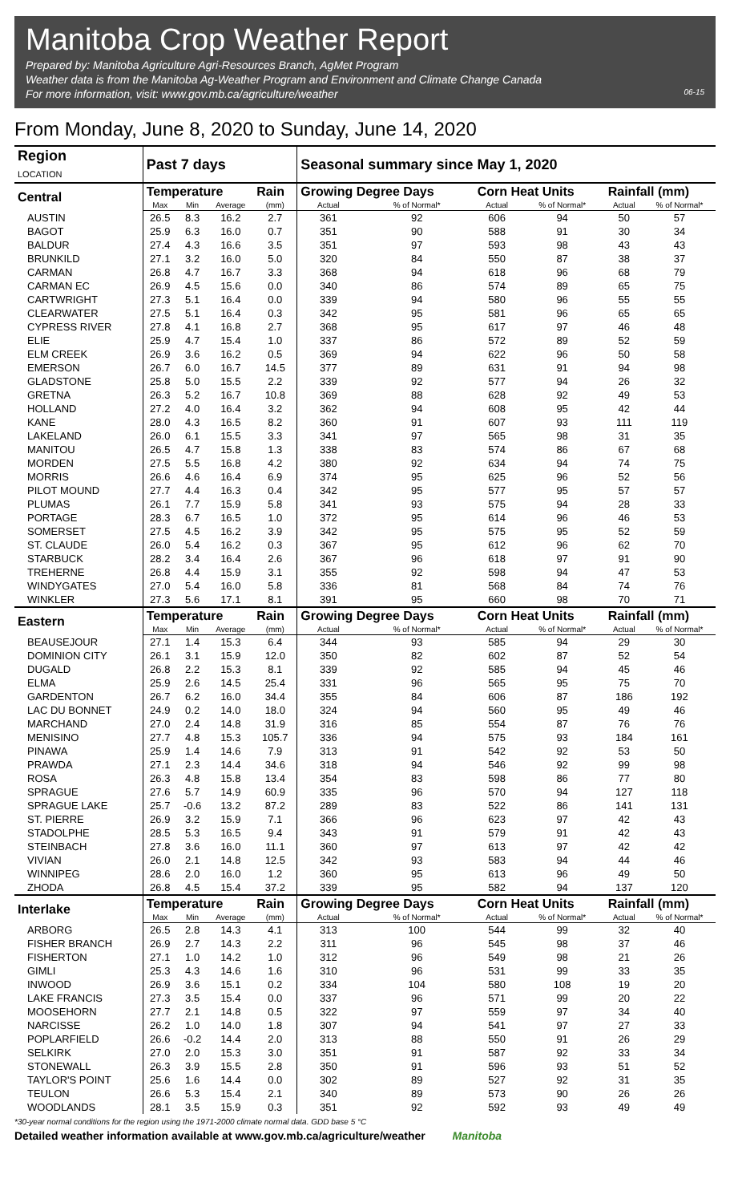Manitoba Crop Weather Report
Prepared by: Manitoba Agriculture Agri-Resources Branch, AgMet Program
Weather data is from the Manitoba Ag-Weather Program and Environment and Climate Change Canada
For more information, visit: www.gov.mb.ca/agriculture/weather 06-15
From Monday, June 8, 2020 to Sunday, June 14, 2020
| Region LOCATION | Past 7 days | | | | Seasonal summary since May 1, 2020 | | | | | |
| --- | --- | --- | --- | --- | --- | --- | --- | --- | --- | --- |
| Central | Temperature | | | Rain | Growing Degree Days | | Corn Heat Units | | Rainfall (mm) | |
| | Max | Min | Average | (mm) | Actual | % of Normal* | Actual | % of Normal* | Actual | % of Normal* |
| AUSTIN | 26.5 | 8.3 | 16.2 | 2.7 | 361 | 92 | 606 | 94 | 50 | 57 |
| BAGOT | 25.9 | 6.3 | 16.0 | 0.7 | 351 | 90 | 588 | 91 | 30 | 34 |
| BALDUR | 27.4 | 4.3 | 16.6 | 3.5 | 351 | 97 | 593 | 98 | 43 | 43 |
| BRUNKILD | 27.1 | 3.2 | 16.0 | 5.0 | 320 | 84 | 550 | 87 | 38 | 37 |
| CARMAN | 26.8 | 4.7 | 16.7 | 3.3 | 368 | 94 | 618 | 96 | 68 | 79 |
| CARMAN EC | 26.9 | 4.5 | 15.6 | 0.0 | 340 | 86 | 574 | 89 | 65 | 75 |
| CARTWRIGHT | 27.3 | 5.1 | 16.4 | 0.0 | 339 | 94 | 580 | 96 | 55 | 55 |
| CLEARWATER | 27.5 | 5.1 | 16.4 | 0.3 | 342 | 95 | 581 | 96 | 65 | 65 |
| CYPRESS RIVER | 27.8 | 4.1 | 16.8 | 2.7 | 368 | 95 | 617 | 97 | 46 | 48 |
| ELIE | 25.9 | 4.7 | 15.4 | 1.0 | 337 | 86 | 572 | 89 | 52 | 59 |
| ELM CREEK | 26.9 | 3.6 | 16.2 | 0.5 | 369 | 94 | 622 | 96 | 50 | 58 |
| EMERSON | 26.7 | 6.0 | 16.7 | 14.5 | 377 | 89 | 631 | 91 | 94 | 98 |
| GLADSTONE | 25.8 | 5.0 | 15.5 | 2.2 | 339 | 92 | 577 | 94 | 26 | 32 |
| GRETNA | 26.3 | 5.2 | 16.7 | 10.8 | 369 | 88 | 628 | 92 | 49 | 53 |
| HOLLAND | 27.2 | 4.0 | 16.4 | 3.2 | 362 | 94 | 608 | 95 | 42 | 44 |
| KANE | 28.0 | 4.3 | 16.5 | 8.2 | 360 | 91 | 607 | 93 | 111 | 119 |
| LAKELAND | 26.0 | 6.1 | 15.5 | 3.3 | 341 | 97 | 565 | 98 | 31 | 35 |
| MANITOU | 26.5 | 4.7 | 15.8 | 1.3 | 338 | 83 | 574 | 86 | 67 | 68 |
| MORDEN | 27.5 | 5.5 | 16.8 | 4.2 | 380 | 92 | 634 | 94 | 74 | 75 |
| MORRIS | 26.6 | 4.6 | 16.4 | 6.9 | 374 | 95 | 625 | 96 | 52 | 56 |
| PILOT MOUND | 27.7 | 4.4 | 16.3 | 0.4 | 342 | 95 | 577 | 95 | 57 | 57 |
| PLUMAS | 26.1 | 7.7 | 15.9 | 5.8 | 341 | 93 | 575 | 94 | 28 | 33 |
| PORTAGE | 28.3 | 6.7 | 16.5 | 1.0 | 372 | 95 | 614 | 96 | 46 | 53 |
| SOMERSET | 27.5 | 4.5 | 16.2 | 3.9 | 342 | 95 | 575 | 95 | 52 | 59 |
| ST. CLAUDE | 26.0 | 5.4 | 16.2 | 0.3 | 367 | 95 | 612 | 96 | 62 | 70 |
| STARBUCK | 28.2 | 3.4 | 16.4 | 2.6 | 367 | 96 | 618 | 97 | 91 | 90 |
| TREHERNE | 26.8 | 4.4 | 15.9 | 3.1 | 355 | 92 | 598 | 94 | 47 | 53 |
| WINDYGATES | 27.0 | 5.4 | 16.0 | 5.8 | 336 | 81 | 568 | 84 | 74 | 76 |
| WINKLER | 27.3 | 5.6 | 17.1 | 8.1 | 391 | 95 | 660 | 98 | 70 | 71 |
| Eastern | Temperature | | | Rain | Growing Degree Days | | Corn Heat Units | | Rainfall (mm) | |
| | Max | Min | Average | (mm) | Actual | % of Normal* | Actual | % of Normal* | Actual | % of Normal* |
| BEAUSEJOUR | 27.1 | 1.4 | 15.3 | 6.4 | 344 | 93 | 585 | 94 | 29 | 30 |
| DOMINION CITY | 26.1 | 3.1 | 15.9 | 12.0 | 350 | 82 | 602 | 87 | 52 | 54 |
| DUGALD | 26.8 | 2.2 | 15.3 | 8.1 | 339 | 92 | 585 | 94 | 45 | 46 |
| ELMA | 25.9 | 2.6 | 14.5 | 25.4 | 331 | 96 | 565 | 95 | 75 | 70 |
| GARDENTON | 26.7 | 6.2 | 16.0 | 34.4 | 355 | 84 | 606 | 87 | 186 | 192 |
| LAC DU BONNET | 24.9 | 0.2 | 14.0 | 18.0 | 324 | 94 | 560 | 95 | 49 | 46 |
| MARCHAND | 27.0 | 2.4 | 14.8 | 31.9 | 316 | 85 | 554 | 87 | 76 | 76 |
| MENISINO | 27.7 | 4.8 | 15.3 | 105.7 | 336 | 94 | 575 | 93 | 184 | 161 |
| PINAWA | 25.9 | 1.4 | 14.6 | 7.9 | 313 | 91 | 542 | 92 | 53 | 50 |
| PRAWDA | 27.1 | 2.3 | 14.4 | 34.6 | 318 | 94 | 546 | 92 | 99 | 98 |
| ROSA | 26.3 | 4.8 | 15.8 | 13.4 | 354 | 83 | 598 | 86 | 77 | 80 |
| SPRAGUE | 27.6 | 5.7 | 14.9 | 60.9 | 335 | 96 | 570 | 94 | 127 | 118 |
| SPRAGUE LAKE | 25.7 | -0.6 | 13.2 | 87.2 | 289 | 83 | 522 | 86 | 141 | 131 |
| ST. PIERRE | 26.9 | 3.2 | 15.9 | 7.1 | 366 | 96 | 623 | 97 | 42 | 43 |
| STADOLPHE | 28.5 | 5.3 | 16.5 | 9.4 | 343 | 91 | 579 | 91 | 42 | 43 |
| STEINBACH | 27.8 | 3.6 | 16.0 | 11.1 | 360 | 97 | 613 | 97 | 42 | 42 |
| VIVIAN | 26.0 | 2.1 | 14.8 | 12.5 | 342 | 93 | 583 | 94 | 44 | 46 |
| WINNIPEG | 28.6 | 2.0 | 16.0 | 1.2 | 360 | 95 | 613 | 96 | 49 | 50 |
| ZHODA | 26.8 | 4.5 | 15.4 | 37.2 | 339 | 95 | 582 | 94 | 137 | 120 |
| Interlake | Temperature | | | Rain | Growing Degree Days | | Corn Heat Units | | Rainfall (mm) | |
| | Max | Min | Average | (mm) | Actual | % of Normal* | Actual | % of Normal* | Actual | % of Normal* |
| ARBORG | 26.5 | 2.8 | 14.3 | 4.1 | 313 | 100 | 544 | 99 | 32 | 40 |
| FISHER BRANCH | 26.9 | 2.7 | 14.3 | 2.2 | 311 | 96 | 545 | 98 | 37 | 46 |
| FISHERTON | 27.1 | 1.0 | 14.2 | 1.0 | 312 | 96 | 549 | 98 | 21 | 26 |
| GIMLI | 25.3 | 4.3 | 14.6 | 1.6 | 310 | 96 | 531 | 99 | 33 | 35 |
| INWOOD | 26.9 | 3.6 | 15.1 | 0.2 | 334 | 104 | 580 | 108 | 19 | 20 |
| LAKE FRANCIS | 27.3 | 3.5 | 15.4 | 0.0 | 337 | 96 | 571 | 99 | 20 | 22 |
| MOOSEHORN | 27.7 | 2.1 | 14.8 | 0.5 | 322 | 97 | 559 | 97 | 34 | 40 |
| NARCISSE | 26.2 | 1.0 | 14.0 | 1.8 | 307 | 94 | 541 | 97 | 27 | 33 |
| POPLARFIELD | 26.6 | -0.2 | 14.4 | 2.0 | 313 | 88 | 550 | 91 | 26 | 29 |
| SELKIRK | 27.0 | 2.0 | 15.3 | 3.0 | 351 | 91 | 587 | 92 | 33 | 34 |
| STONEWALL | 26.3 | 3.9 | 15.5 | 2.8 | 350 | 91 | 596 | 93 | 51 | 52 |
| TAYLOR'S POINT | 25.6 | 1.6 | 14.4 | 0.0 | 302 | 89 | 527 | 92 | 31 | 35 |
| TEULON | 26.6 | 5.3 | 15.4 | 2.1 | 340 | 89 | 573 | 90 | 26 | 26 |
| WOODLANDS | 28.1 | 3.5 | 15.9 | 0.3 | 351 | 92 | 592 | 93 | 49 | 49 |
*30-year normal conditions for the region using the 1971-2000 climate normal data. GDD base 5 °C
Detailed weather information available at www.gov.mb.ca/agriculture/weather Manitoba